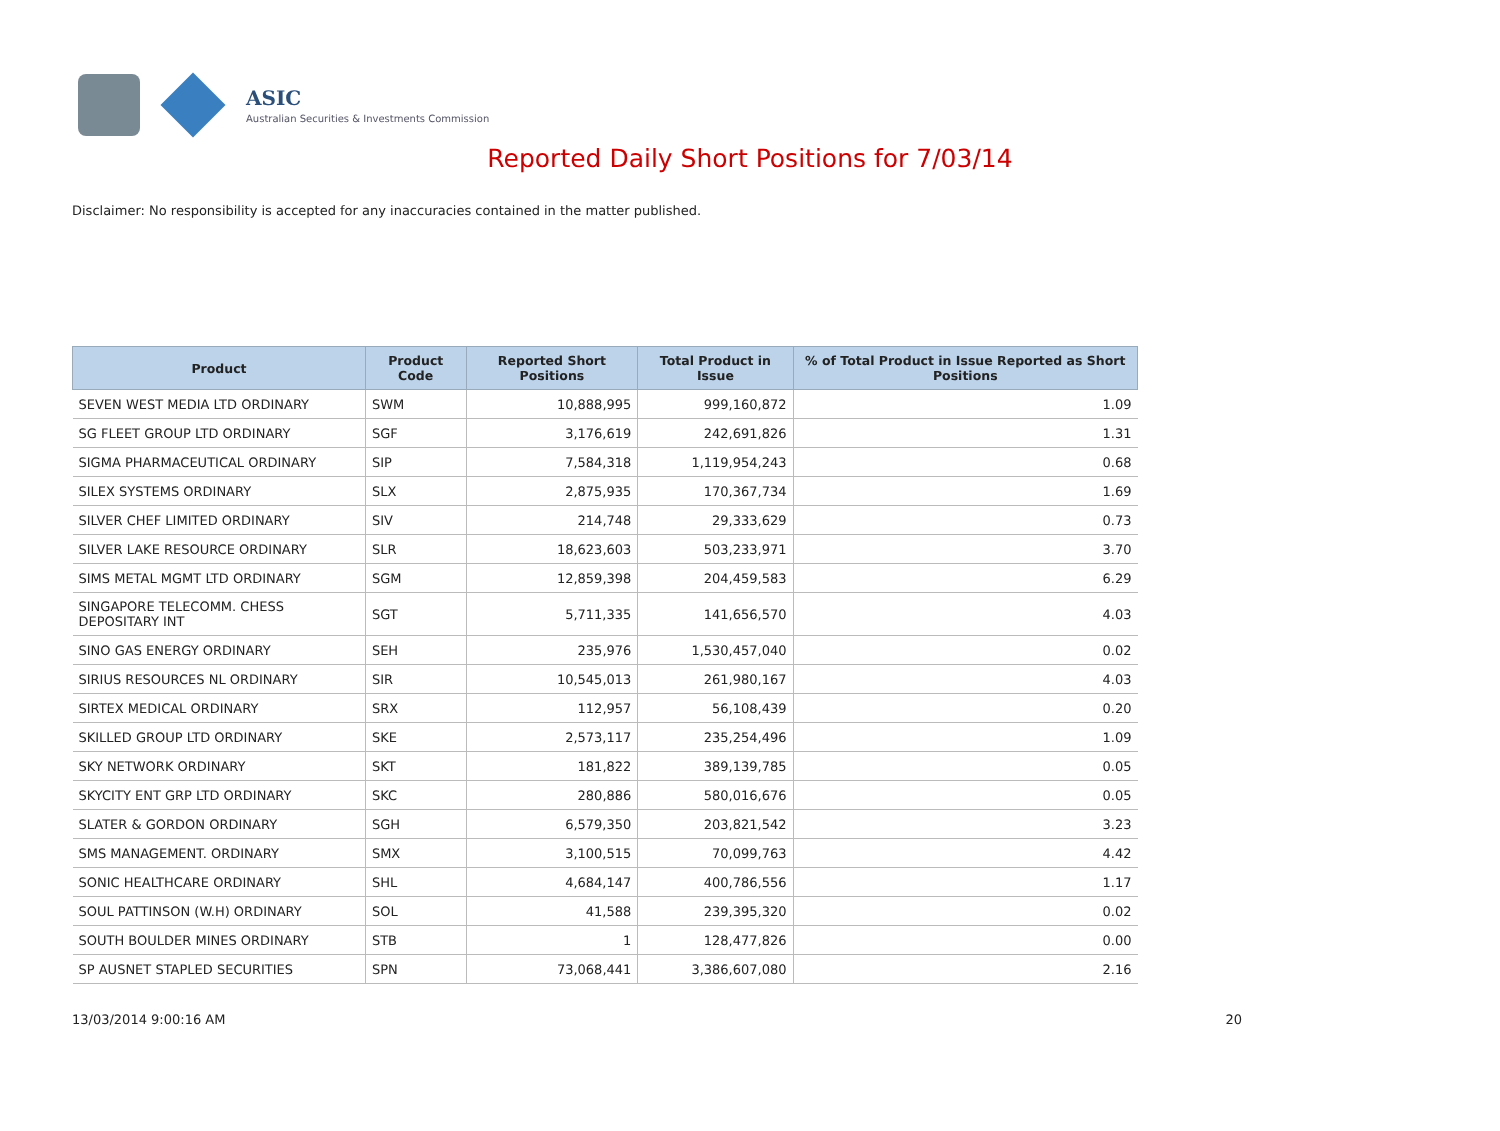ASIC
Australian Securities & Investments Commission
Reported Daily Short Positions for 7/03/14
Disclaimer: No responsibility is accepted for any inaccuracies contained in the matter published.
| Product | Product Code | Reported Short Positions | Total Product in Issue | % of Total Product in Issue Reported as Short Positions |
| --- | --- | --- | --- | --- |
| SEVEN WEST MEDIA LTD ORDINARY | SWM | 10,888,995 | 999,160,872 | 1.09 |
| SG FLEET GROUP LTD ORDINARY | SGF | 3,176,619 | 242,691,826 | 1.31 |
| SIGMA PHARMACEUTICAL ORDINARY | SIP | 7,584,318 | 1,119,954,243 | 0.68 |
| SILEX SYSTEMS ORDINARY | SLX | 2,875,935 | 170,367,734 | 1.69 |
| SILVER CHEF LIMITED ORDINARY | SIV | 214,748 | 29,333,629 | 0.73 |
| SILVER LAKE RESOURCE ORDINARY | SLR | 18,623,603 | 503,233,971 | 3.70 |
| SIMS METAL MGMT LTD ORDINARY | SGM | 12,859,398 | 204,459,583 | 6.29 |
| SINGAPORE TELECOMM. CHESS DEPOSITARY INT | SGT | 5,711,335 | 141,656,570 | 4.03 |
| SINO GAS ENERGY ORDINARY | SEH | 235,976 | 1,530,457,040 | 0.02 |
| SIRIUS RESOURCES NL ORDINARY | SIR | 10,545,013 | 261,980,167 | 4.03 |
| SIRTEX MEDICAL ORDINARY | SRX | 112,957 | 56,108,439 | 0.20 |
| SKILLED GROUP LTD ORDINARY | SKE | 2,573,117 | 235,254,496 | 1.09 |
| SKY NETWORK ORDINARY | SKT | 181,822 | 389,139,785 | 0.05 |
| SKYCITY ENT GRP LTD ORDINARY | SKC | 280,886 | 580,016,676 | 0.05 |
| SLATER & GORDON ORDINARY | SGH | 6,579,350 | 203,821,542 | 3.23 |
| SMS MANAGEMENT. ORDINARY | SMX | 3,100,515 | 70,099,763 | 4.42 |
| SONIC HEALTHCARE ORDINARY | SHL | 4,684,147 | 400,786,556 | 1.17 |
| SOUL PATTINSON (W.H) ORDINARY | SOL | 41,588 | 239,395,320 | 0.02 |
| SOUTH BOULDER MINES ORDINARY | STB | 1 | 128,477,826 | 0.00 |
| SP AUSNET STAPLED SECURITIES | SPN | 73,068,441 | 3,386,607,080 | 2.16 |
13/03/2014 9:00:16 AM 20